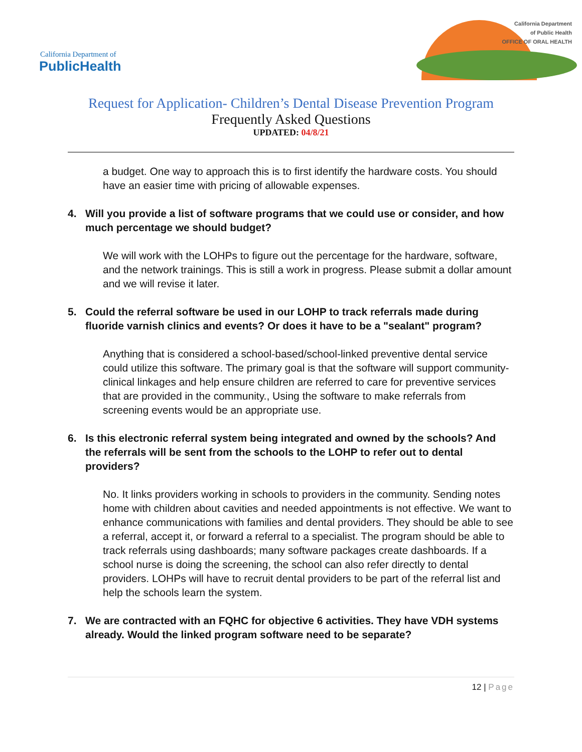California Department of
PublicHealth
California Department
of Public Health
OFFICE OF ORAL HEALTH
Request for Application- Children’s Dental Disease Prevention Program
Frequently Asked Questions
UPDATED: 04/8/21
a budget. One way to approach this is to first identify the hardware costs. You should have an easier time with pricing of allowable expenses.
4. Will you provide a list of software programs that we could use or consider, and how much percentage we should budget?
We will work with the LOHPs to figure out the percentage for the hardware, software, and the network trainings. This is still a work in progress. Please submit a dollar amount and we will revise it later.
5. Could the referral software be used in our LOHP to track referrals made during fluoride varnish clinics and events? Or does it have to be a "sealant" program?
Anything that is considered a school-based/school-linked preventive dental service could utilize this software. The primary goal is that the software will support community-clinical linkages and help ensure children are referred to care for preventive services that are provided in the community., Using the software to make referrals from screening events would be an appropriate use.
6. Is this electronic referral system being integrated and owned by the schools? And the referrals will be sent from the schools to the LOHP to refer out to dental providers?
No. It links providers working in schools to providers in the community. Sending notes home with children about cavities and needed appointments is not effective. We want to enhance communications with families and dental providers. They should be able to see a referral, accept it, or forward a referral to a specialist. The program should be able to track referrals using dashboards; many software packages create dashboards. If a school nurse is doing the screening, the school can also refer directly to dental providers. LOHPs will have to recruit dental providers to be part of the referral list and help the schools learn the system.
7. We are contracted with an FQHC for objective 6 activities. They have VDH systems already. Would the linked program software need to be separate?
12 | Page